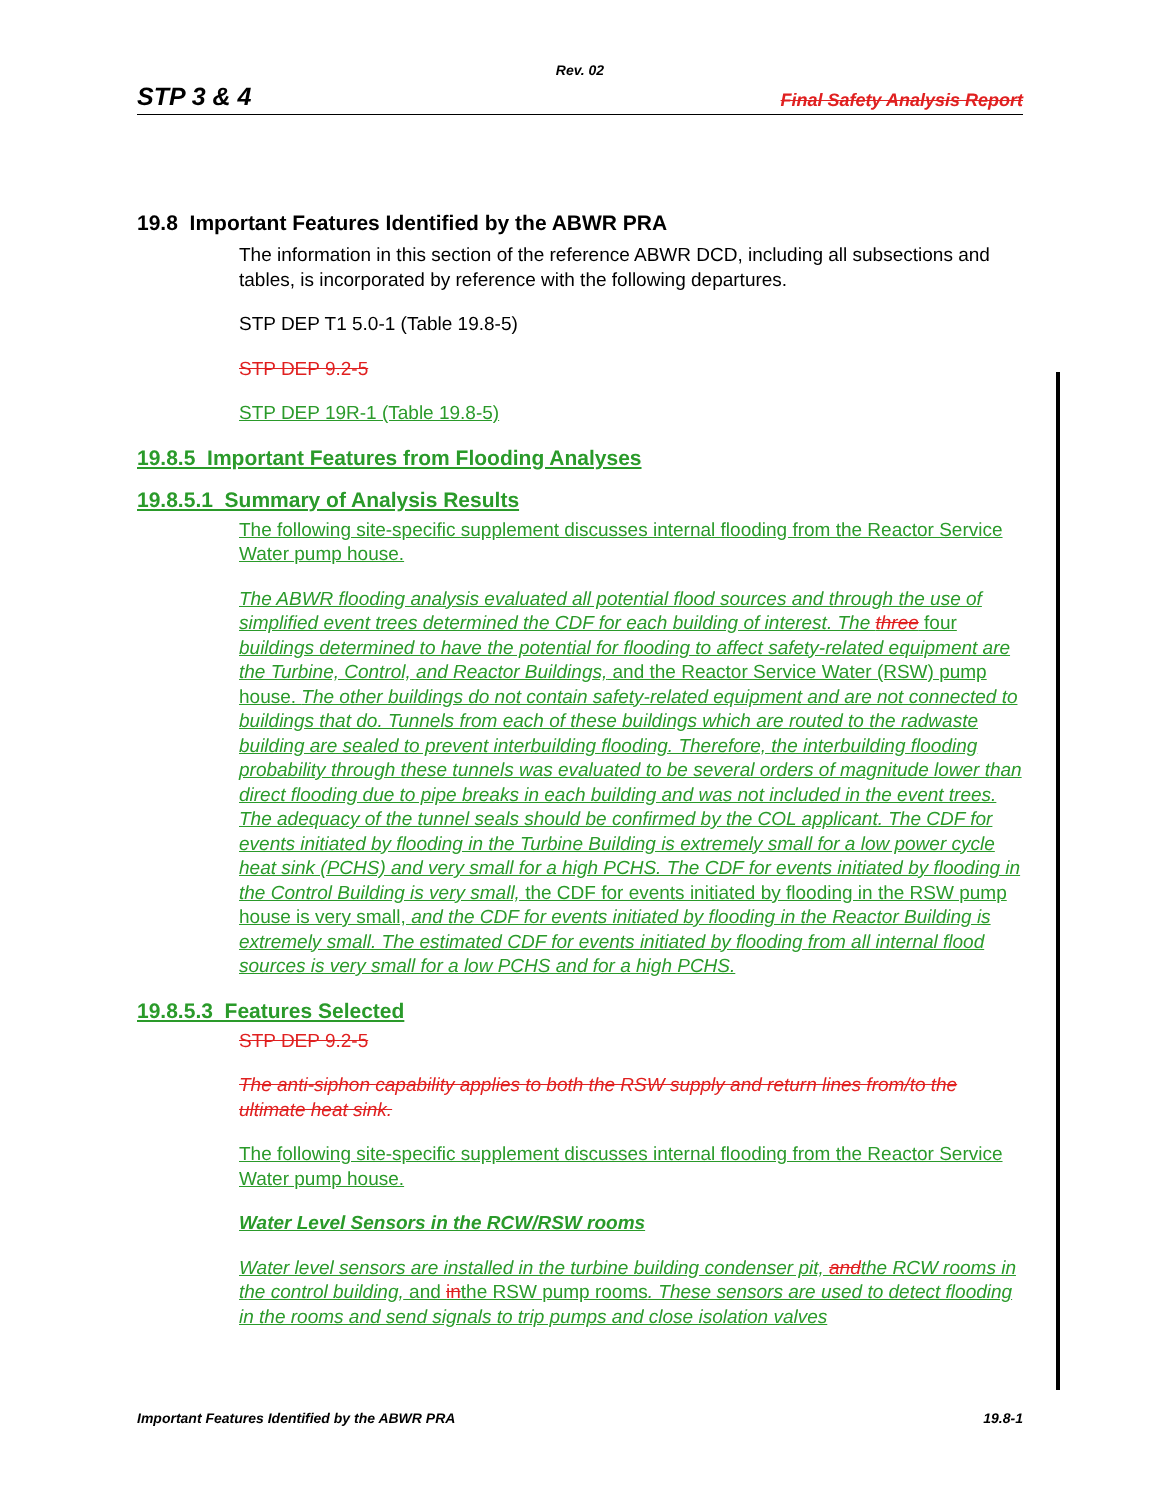Rev. 02
STP 3 & 4 Final Safety Analysis Report
19.8 Important Features Identified by the ABWR PRA
The information in this section of the reference ABWR DCD, including all subsections and tables, is incorporated by reference with the following departures.
STP DEP T1 5.0-1 (Table 19.8-5)
STP DEP 9.2-5
STP DEP 19R-1 (Table 19.8-5)
19.8.5 Important Features from Flooding Analyses
19.8.5.1 Summary of Analysis Results
The following site-specific supplement discusses internal flooding from the Reactor Service Water pump house.
The ABWR flooding analysis evaluated all potential flood sources and through the use of simplified event trees determined the CDF for each building of interest. The three four buildings determined to have the potential for flooding to affect safety-related equipment are the Turbine, Control, and Reactor Buildings, and the Reactor Service Water (RSW) pump house. The other buildings do not contain safety-related equipment and are not connected to buildings that do. Tunnels from each of these buildings which are routed to the radwaste building are sealed to prevent interbuilding flooding. Therefore, the interbuilding flooding probability through these tunnels was evaluated to be several orders of magnitude lower than direct flooding due to pipe breaks in each building and was not included in the event trees. The adequacy of the tunnel seals should be confirmed by the COL applicant. The CDF for events initiated by flooding in the Turbine Building is extremely small for a low power cycle heat sink (PCHS) and very small for a high PCHS. The CDF for events initiated by flooding in the Control Building is very small, the CDF for events initiated by flooding in the RSW pump house is very small, and the CDF for events initiated by flooding in the Reactor Building is extremely small. The estimated CDF for events initiated by flooding from all internal flood sources is very small for a low PCHS and for a high PCHS.
19.8.5.3 Features Selected
STP DEP 9.2-5
The anti-siphon capability applies to both the RSW supply and return lines from/to the ultimate heat sink.
The following site-specific supplement discusses internal flooding from the Reactor Service Water pump house.
Water Level Sensors in the RCW/RSW rooms
Water level sensors are installed in the turbine building condenser pit, and the RCW rooms in the control building, and inthe RSW pump rooms. These sensors are used to detect flooding in the rooms and send signals to trip pumps and close isolation valves
Important Features Identified by the ABWR PRA 19.8-1